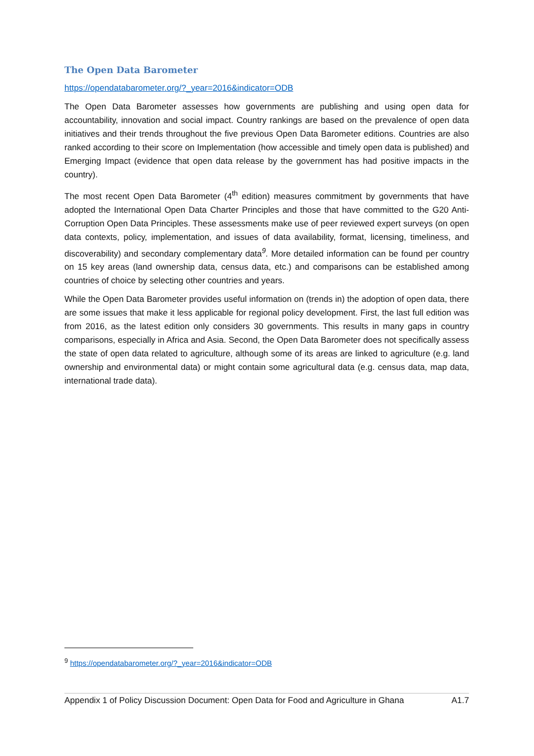The Open Data Barometer
https://opendatabarometer.org/?_year=2016&indicator=ODB
The Open Data Barometer assesses how governments are publishing and using open data for accountability, innovation and social impact. Country rankings are based on the prevalence of open data initiatives and their trends throughout the five previous Open Data Barometer editions. Countries are also ranked according to their score on Implementation (how accessible and timely open data is published) and Emerging Impact (evidence that open data release by the government has had positive impacts in the country).
The most recent Open Data Barometer (4<sup>th</sup> edition) measures commitment by governments that have adopted the International Open Data Charter Principles and those that have committed to the G20 Anti-Corruption Open Data Principles. These assessments make use of peer reviewed expert surveys (on open data contexts, policy, implementation, and issues of data availability, format, licensing, timeliness, and discoverability) and secondary complementary data<sup>9</sup>. More detailed information can be found per country on 15 key areas (land ownership data, census data, etc.) and comparisons can be established among countries of choice by selecting other countries and years.
While the Open Data Barometer provides useful information on (trends in) the adoption of open data, there are some issues that make it less applicable for regional policy development. First, the last full edition was from 2016, as the latest edition only considers 30 governments. This results in many gaps in country comparisons, especially in Africa and Asia. Second, the Open Data Barometer does not specifically assess the state of open data related to agriculture, although some of its areas are linked to agriculture (e.g. land ownership and environmental data) or might contain some agricultural data (e.g. census data, map data, international trade data).
<sup>9</sup> https://opendatabarometer.org/?_year=2016&indicator=ODB
Appendix 1 of Policy Discussion Document: Open Data for Food and Agriculture in Ghana A1.7